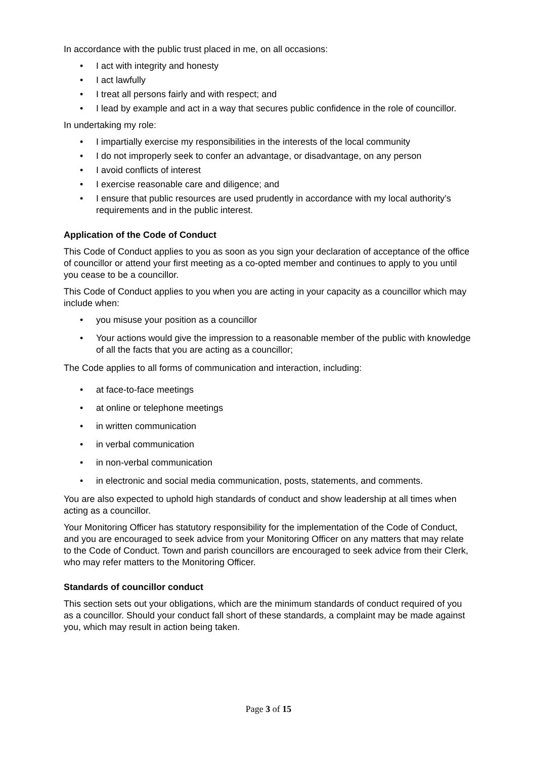In accordance with the public trust placed in me, on all occasions:
• I act with integrity and honesty
• I act lawfully
• I treat all persons fairly and with respect; and
• I lead by example and act in a way that secures public confidence in the role of councillor.
In undertaking my role:
• I impartially exercise my responsibilities in the interests of the local community
• I do not improperly seek to confer an advantage, or disadvantage, on any person
• I avoid conflicts of interest
• I exercise reasonable care and diligence; and
• I ensure that public resources are used prudently in accordance with my local authority’s requirements and in the public interest.
Application of the Code of Conduct
This Code of Conduct applies to you as soon as you sign your declaration of acceptance of the office of councillor or attend your first meeting as a co-opted member and continues to apply to you until you cease to be a councillor.
This Code of Conduct applies to you when you are acting in your capacity as a councillor which may include when:
• you misuse your position as a councillor
• Your actions would give the impression to a reasonable member of the public with knowledge of all the facts that you are acting as a councillor;
The Code applies to all forms of communication and interaction, including:
• at face-to-face meetings
• at online or telephone meetings
• in written communication
• in verbal communication
• in non-verbal communication
• in electronic and social media communication, posts, statements, and comments.
You are also expected to uphold high standards of conduct and show leadership at all times when acting as a councillor.
Your Monitoring Officer has statutory responsibility for the implementation of the Code of Conduct, and you are encouraged to seek advice from your Monitoring Officer on any matters that may relate to the Code of Conduct. Town and parish councillors are encouraged to seek advice from their Clerk, who may refer matters to the Monitoring Officer.
Standards of councillor conduct
This section sets out your obligations, which are the minimum standards of conduct required of you as a councillor. Should your conduct fall short of these standards, a complaint may be made against you, which may result in action being taken.
Page 3 of 15